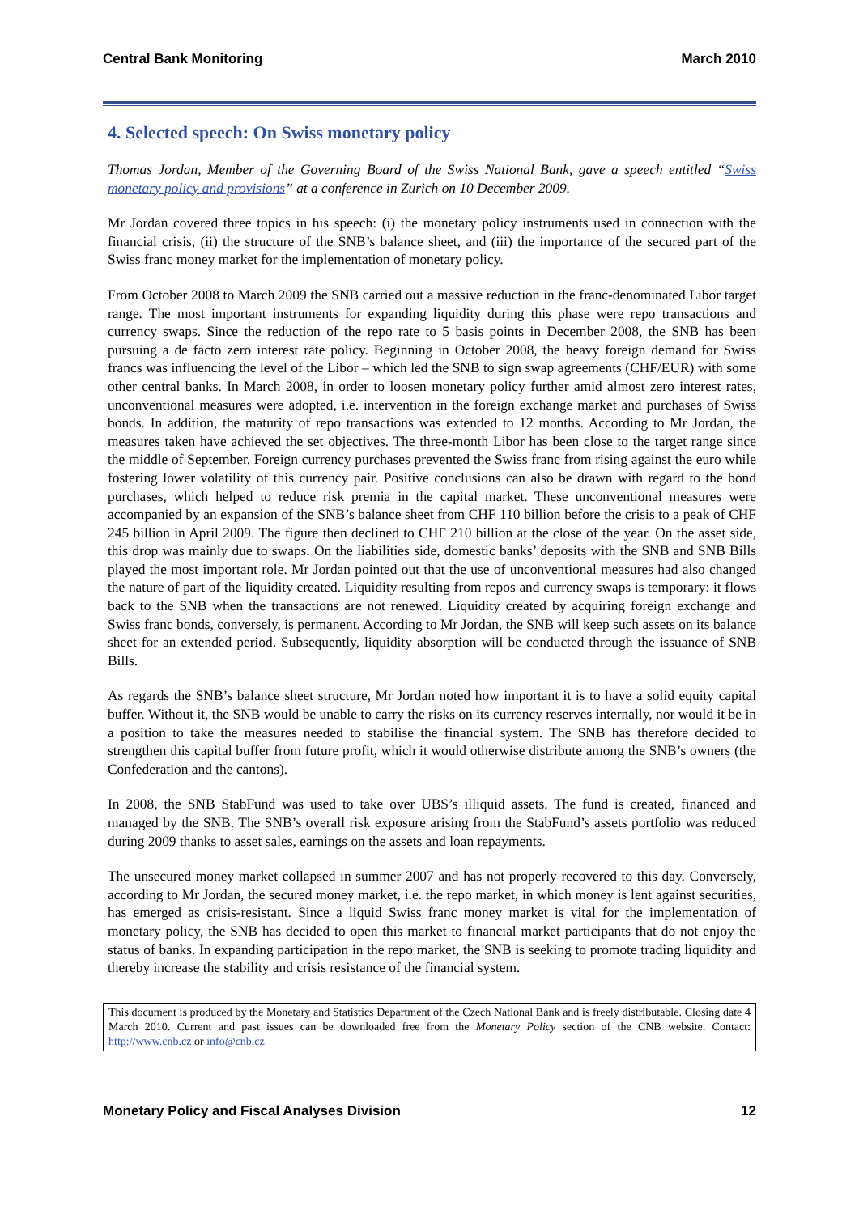Central Bank Monitoring March 2010
4. Selected speech: On Swiss monetary policy
Thomas Jordan, Member of the Governing Board of the Swiss National Bank, gave a speech entitled “Swiss monetary policy and provisions” at a conference in Zurich on 10 December 2009.
Mr Jordan covered three topics in his speech: (i) the monetary policy instruments used in connection with the financial crisis, (ii) the structure of the SNB’s balance sheet, and (iii) the importance of the secured part of the Swiss franc money market for the implementation of monetary policy.
From October 2008 to March 2009 the SNB carried out a massive reduction in the franc-denominated Libor target range. The most important instruments for expanding liquidity during this phase were repo transactions and currency swaps. Since the reduction of the repo rate to 5 basis points in December 2008, the SNB has been pursuing a de facto zero interest rate policy. Beginning in October 2008, the heavy foreign demand for Swiss francs was influencing the level of the Libor – which led the SNB to sign swap agreements (CHF/EUR) with some other central banks. In March 2008, in order to loosen monetary policy further amid almost zero interest rates, unconventional measures were adopted, i.e. intervention in the foreign exchange market and purchases of Swiss bonds. In addition, the maturity of repo transactions was extended to 12 months. According to Mr Jordan, the measures taken have achieved the set objectives. The three-month Libor has been close to the target range since the middle of September. Foreign currency purchases prevented the Swiss franc from rising against the euro while fostering lower volatility of this currency pair. Positive conclusions can also be drawn with regard to the bond purchases, which helped to reduce risk premia in the capital market. These unconventional measures were accompanied by an expansion of the SNB’s balance sheet from CHF 110 billion before the crisis to a peak of CHF 245 billion in April 2009. The figure then declined to CHF 210 billion at the close of the year. On the asset side, this drop was mainly due to swaps. On the liabilities side, domestic banks’ deposits with the SNB and SNB Bills played the most important role. Mr Jordan pointed out that the use of unconventional measures had also changed the nature of part of the liquidity created. Liquidity resulting from repos and currency swaps is temporary: it flows back to the SNB when the transactions are not renewed. Liquidity created by acquiring foreign exchange and Swiss franc bonds, conversely, is permanent. According to Mr Jordan, the SNB will keep such assets on its balance sheet for an extended period. Subsequently, liquidity absorption will be conducted through the issuance of SNB Bills.
As regards the SNB’s balance sheet structure, Mr Jordan noted how important it is to have a solid equity capital buffer. Without it, the SNB would be unable to carry the risks on its currency reserves internally, nor would it be in a position to take the measures needed to stabilise the financial system. The SNB has therefore decided to strengthen this capital buffer from future profit, which it would otherwise distribute among the SNB’s owners (the Confederation and the cantons).
In 2008, the SNB StabFund was used to take over UBS’s illiquid assets. The fund is created, financed and managed by the SNB. The SNB’s overall risk exposure arising from the StabFund’s assets portfolio was reduced during 2009 thanks to asset sales, earnings on the assets and loan repayments.
The unsecured money market collapsed in summer 2007 and has not properly recovered to this day. Conversely, according to Mr Jordan, the secured money market, i.e. the repo market, in which money is lent against securities, has emerged as crisis-resistant. Since a liquid Swiss franc money market is vital for the implementation of monetary policy, the SNB has decided to open this market to financial market participants that do not enjoy the status of banks. In expanding participation in the repo market, the SNB is seeking to promote trading liquidity and thereby increase the stability and crisis resistance of the financial system.
This document is produced by the Monetary and Statistics Department of the Czech National Bank and is freely distributable. Closing date 4 March 2010. Current and past issues can be downloaded free from the Monetary Policy section of the CNB website. Contact: http://www.cnb.cz or info@cnb.cz
Monetary Policy and Fiscal Analyses Division 12